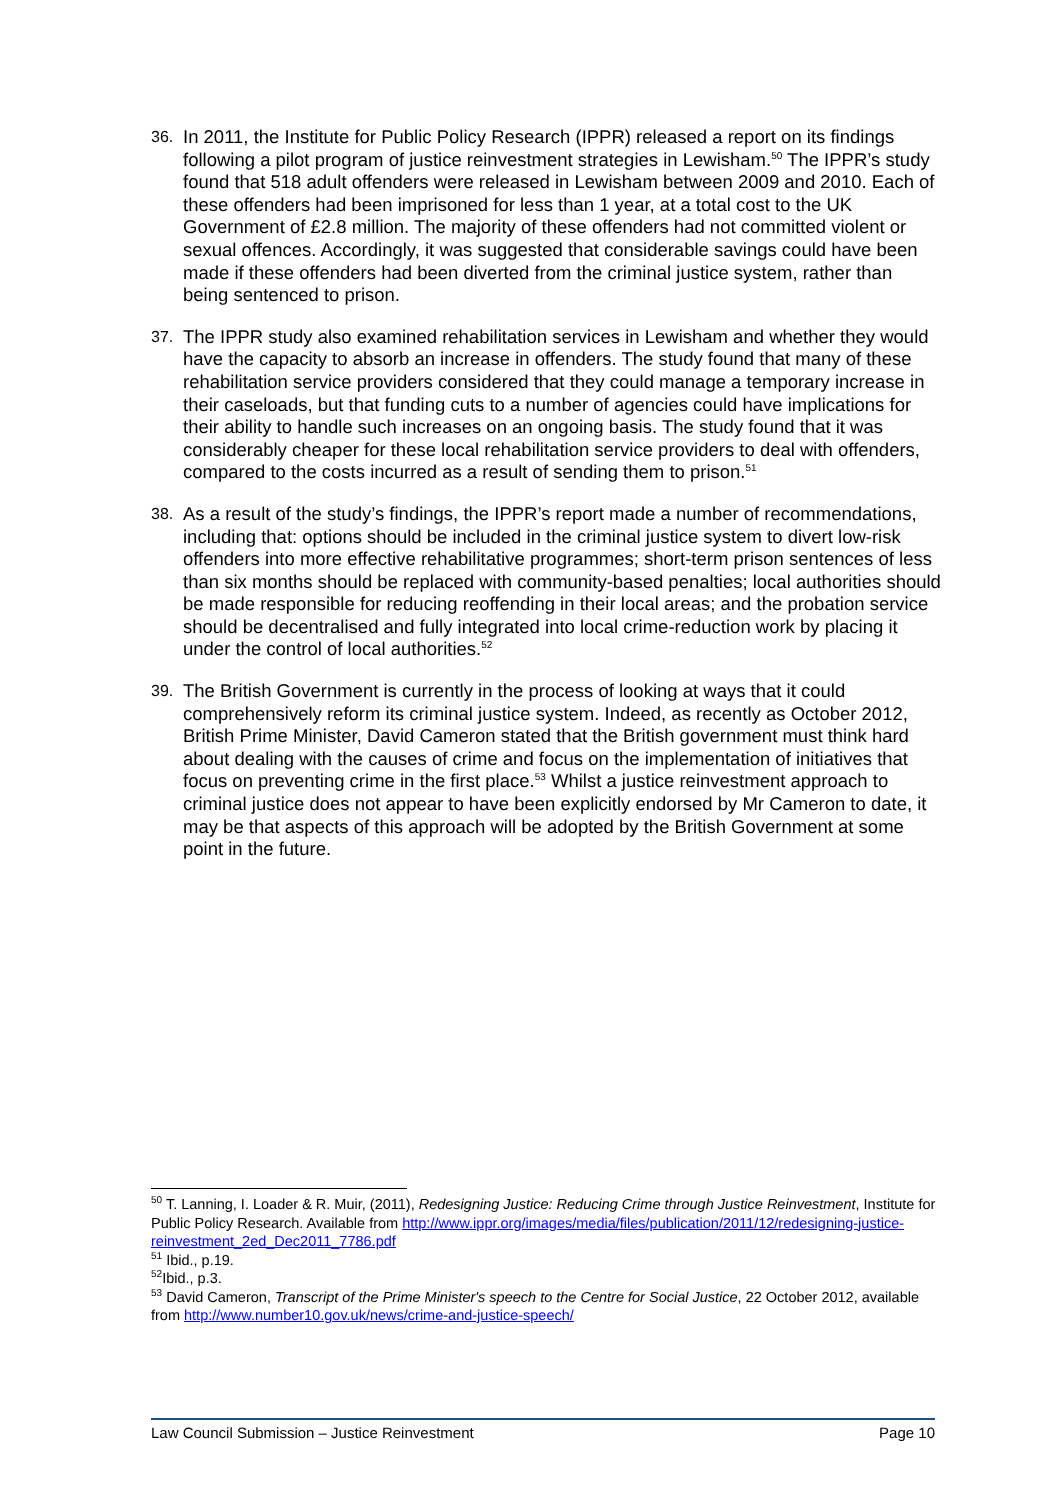36.
In 2011, the Institute for Public Policy Research (IPPR) released a report on its findings following a pilot program of justice reinvestment strategies in Lewisham.<sup>50</sup> The IPPR’s study found that 518 adult offenders were released in Lewisham between 2009 and 2010. Each of these offenders had been imprisoned for less than 1 year, at a total cost to the UK Government of £2.8 million. The majority of these offenders had not committed violent or sexual offences. Accordingly, it was suggested that considerable savings could have been made if these offenders had been diverted from the criminal justice system, rather than being sentenced to prison.
37.
The IPPR study also examined rehabilitation services in Lewisham and whether they would have the capacity to absorb an increase in offenders. The study found that many of these rehabilitation service providers considered that they could manage a temporary increase in their caseloads, but that funding cuts to a number of agencies could have implications for their ability to handle such increases on an ongoing basis. The study found that it was considerably cheaper for these local rehabilitation service providers to deal with offenders, compared to the costs incurred as a result of sending them to prison.<sup>51</sup>
38.
As a result of the study’s findings, the IPPR’s report made a number of recommendations, including that: options should be included in the criminal justice system to divert low-risk offenders into more effective rehabilitative programmes; short-term prison sentences of less than six months should be replaced with community-based penalties; local authorities should be made responsible for reducing reoffending in their local areas; and the probation service should be decentralised and fully integrated into local crime-reduction work by placing it under the control of local authorities.<sup>52</sup>
39.
The British Government is currently in the process of looking at ways that it could comprehensively reform its criminal justice system. Indeed, as recently as October 2012, British Prime Minister, David Cameron stated that the British government must think hard about dealing with the causes of crime and focus on the implementation of initiatives that focus on preventing crime in the first place.<sup>53</sup> Whilst a justice reinvestment approach to criminal justice does not appear to have been explicitly endorsed by Mr Cameron to date, it may be that aspects of this approach will be adopted by the British Government at some point in the future.
<sup>50</sup> T. Lanning, I. Loader & R. Muir, (2011), Redesigning Justice: Reducing Crime through Justice Reinvestment, Institute for Public Policy Research. Available from http://www.ippr.org/images/media/files/publication/2011/12/redesigning-justice-reinvestment_2ed_Dec2011_7786.pdf
<sup>51</sup> Ibid., p.19.
<sup>52</sup> Ibid., p.3.
<sup>53</sup> David Cameron, Transcript of the Prime Minister's speech to the Centre for Social Justice, 22 October 2012, available from http://www.number10.gov.uk/news/crime-and-justice-speech/
Law Council Submission – Justice Reinvestment Page 10